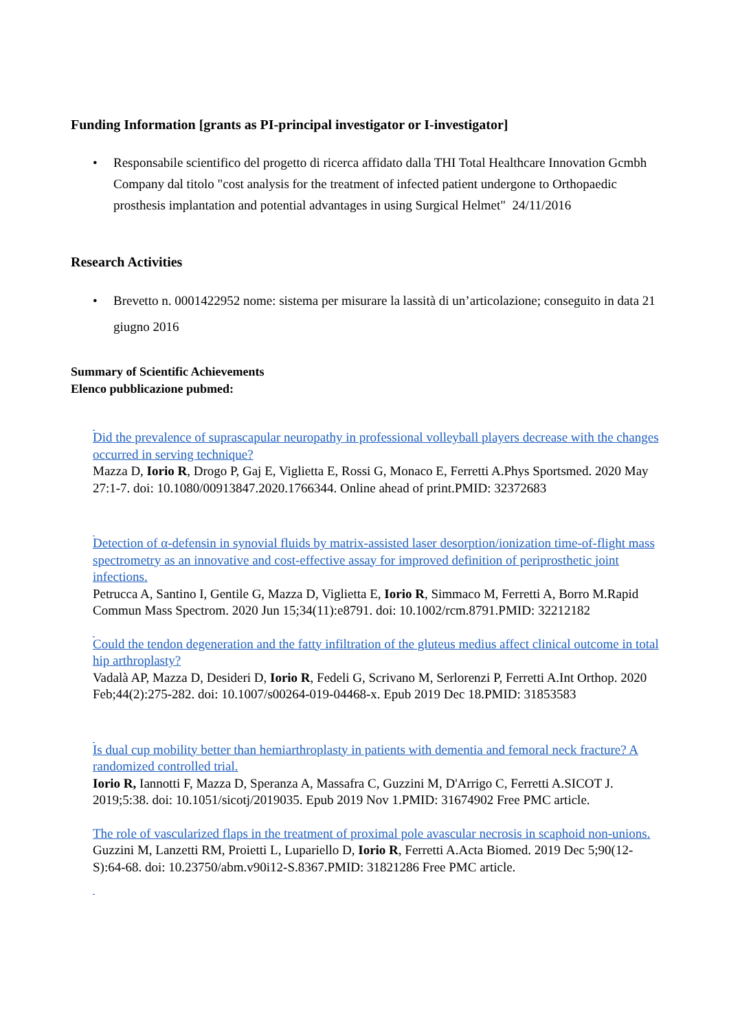Funding Information [grants as PI-principal investigator or I-investigator]
• Responsabile scientifico del progetto di ricerca affidato dalla THI Total Healthcare Innovation Gcmbh Company dal titolo "cost analysis for the treatment of infected patient undergone to Orthopaedic prosthesis implantation and potential advantages in using Surgical Helmet" 24/11/2016
Research Activities
• Brevetto n. 0001422952 nome: sistema per misurare la lassità di un’articolazione; conseguito in data 21 giugno 2016
Summary of Scientific Achievements
Elenco pubblicazione pubmed:
Did the prevalence of suprascapular neuropathy in professional volleyball players decrease with the changes occurred in serving technique?
Mazza D, Iorio R, Drogo P, Gaj E, Viglietta E, Rossi G, Monaco E, Ferretti A.Phys Sportsmed. 2020 May 27:1-7. doi: 10.1080/00913847.2020.1766344. Online ahead of print.PMID: 32372683
Detection of α-defensin in synovial fluids by matrix-assisted laser desorption/ionization time-of-flight mass spectrometry as an innovative and cost-effective assay for improved definition of periprosthetic joint infections.
Petrucca A, Santino I, Gentile G, Mazza D, Viglietta E, Iorio R, Simmaco M, Ferretti A, Borro M.Rapid Commun Mass Spectrom. 2020 Jun 15;34(11):e8791. doi: 10.1002/rcm.8791.PMID: 32212182
Could the tendon degeneration and the fatty infiltration of the gluteus medius affect clinical outcome in total hip arthroplasty?
Vadalà AP, Mazza D, Desideri D, Iorio R, Fedeli G, Scrivano M, Serlorenzi P, Ferretti A.Int Orthop. 2020 Feb;44(2):275-282. doi: 10.1007/s00264-019-04468-x. Epub 2019 Dec 18.PMID: 31853583
Is dual cup mobility better than hemiarthroplasty in patients with dementia and femoral neck fracture? A randomized controlled trial.
Iorio R, Iannotti F, Mazza D, Speranza A, Massafra C, Guzzini M, D'Arrigo C, Ferretti A.SICOT J. 2019;5:38. doi: 10.1051/sicotj/2019035. Epub 2019 Nov 1.PMID: 31674902 Free PMC article.
The role of vascularized flaps in the treatment of proximal pole avascular necrosis in scaphoid non-unions.
Guzzini M, Lanzetti RM, Proietti L, Lupariello D, Iorio R, Ferretti A.Acta Biomed. 2019 Dec 5;90(12-S):64-68. doi: 10.23750/abm.v90i12-S.8367.PMID: 31821286 Free PMC article.